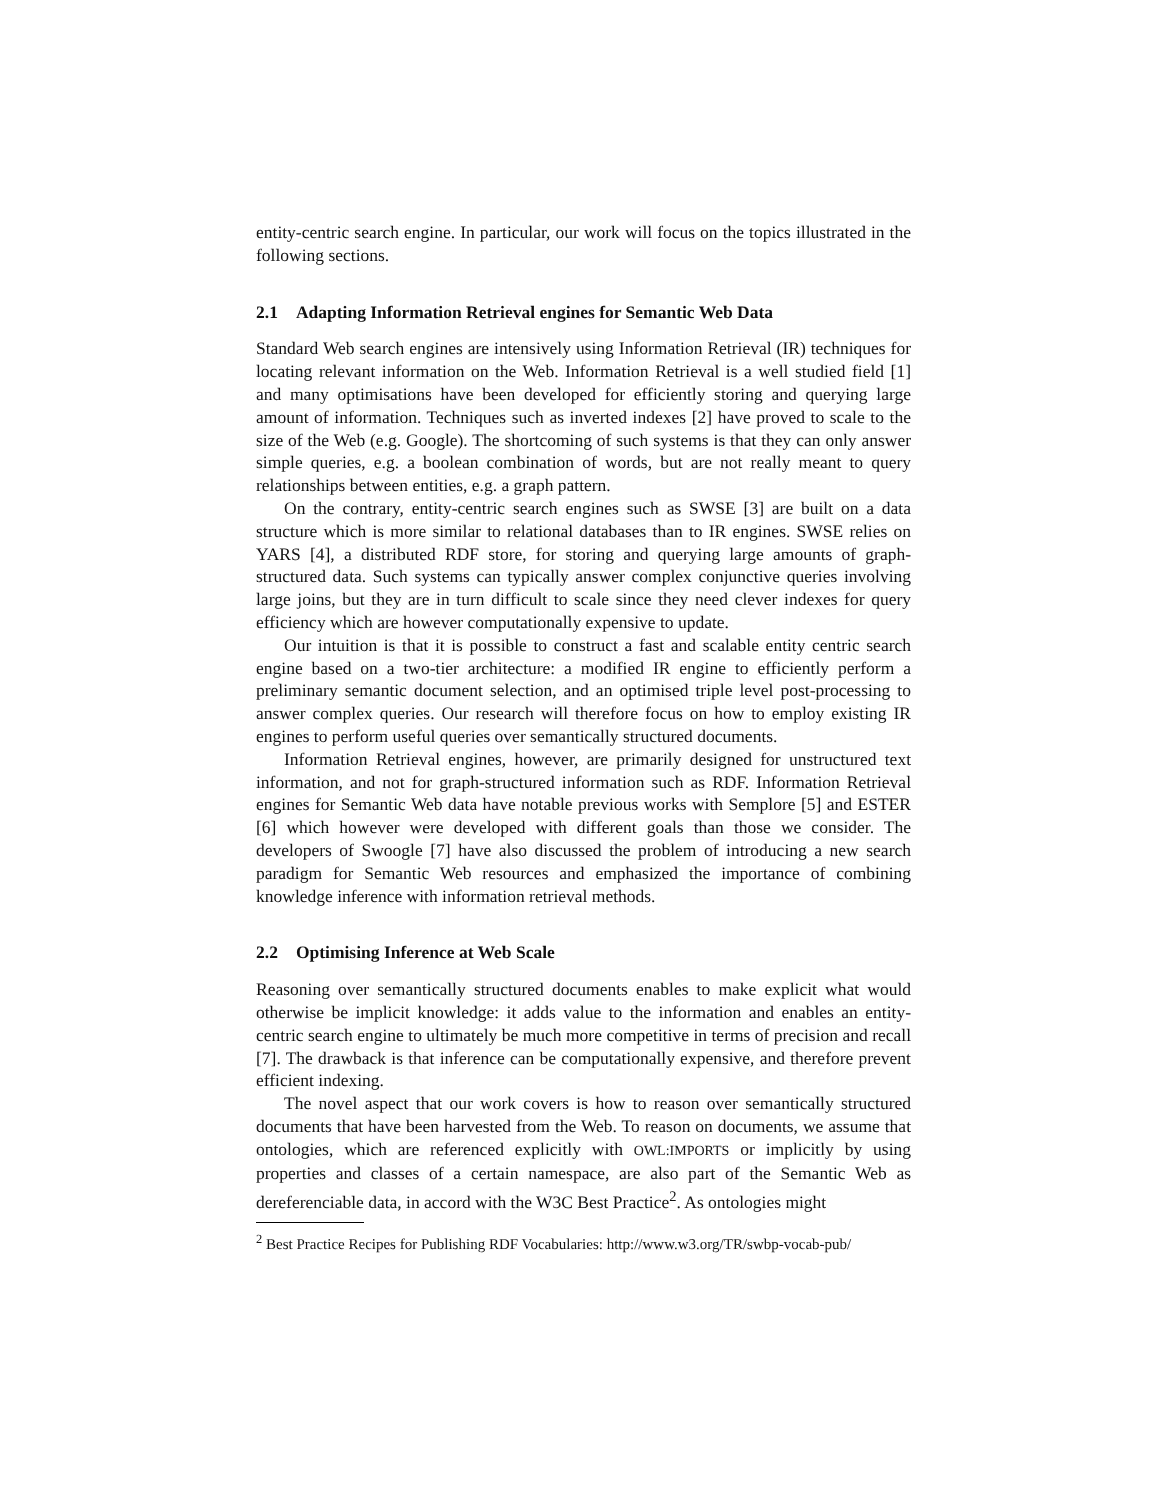entity-centric search engine. In particular, our work will focus on the topics illustrated in the following sections.
2.1 Adapting Information Retrieval engines for Semantic Web Data
Standard Web search engines are intensively using Information Retrieval (IR) techniques for locating relevant information on the Web. Information Retrieval is a well studied field [1] and many optimisations have been developed for efficiently storing and querying large amount of information. Techniques such as inverted indexes [2] have proved to scale to the size of the Web (e.g. Google). The shortcoming of such systems is that they can only answer simple queries, e.g. a boolean combination of words, but are not really meant to query relationships between entities, e.g. a graph pattern.
On the contrary, entity-centric search engines such as SWSE [3] are built on a data structure which is more similar to relational databases than to IR engines. SWSE relies on YARS [4], a distributed RDF store, for storing and querying large amounts of graph-structured data. Such systems can typically answer complex conjunctive queries involving large joins, but they are in turn difficult to scale since they need clever indexes for query efficiency which are however computationally expensive to update.
Our intuition is that it is possible to construct a fast and scalable entity centric search engine based on a two-tier architecture: a modified IR engine to efficiently perform a preliminary semantic document selection, and an optimised triple level post-processing to answer complex queries. Our research will therefore focus on how to employ existing IR engines to perform useful queries over semantically structured documents.
Information Retrieval engines, however, are primarily designed for unstructured text information, and not for graph-structured information such as RDF. Information Retrieval engines for Semantic Web data have notable previous works with Semplore [5] and ESTER [6] which however were developed with different goals than those we consider. The developers of Swoogle [7] have also discussed the problem of introducing a new search paradigm for Semantic Web resources and emphasized the importance of combining knowledge inference with information retrieval methods.
2.2 Optimising Inference at Web Scale
Reasoning over semantically structured documents enables to make explicit what would otherwise be implicit knowledge: it adds value to the information and enables an entity-centric search engine to ultimately be much more competitive in terms of precision and recall [7]. The drawback is that inference can be computationally expensive, and therefore prevent efficient indexing.
The novel aspect that our work covers is how to reason over semantically structured documents that have been harvested from the Web. To reason on documents, we assume that ontologies, which are referenced explicitly with OWL:IMPORTS or implicitly by using properties and classes of a certain namespace, are also part of the Semantic Web as dereferenciable data, in accord with the W3C Best Practice<sup>2</sup>. As ontologies might
<sup>2</sup> Best Practice Recipes for Publishing RDF Vocabularies: http://www.w3.org/TR/swbp-vocab-pub/